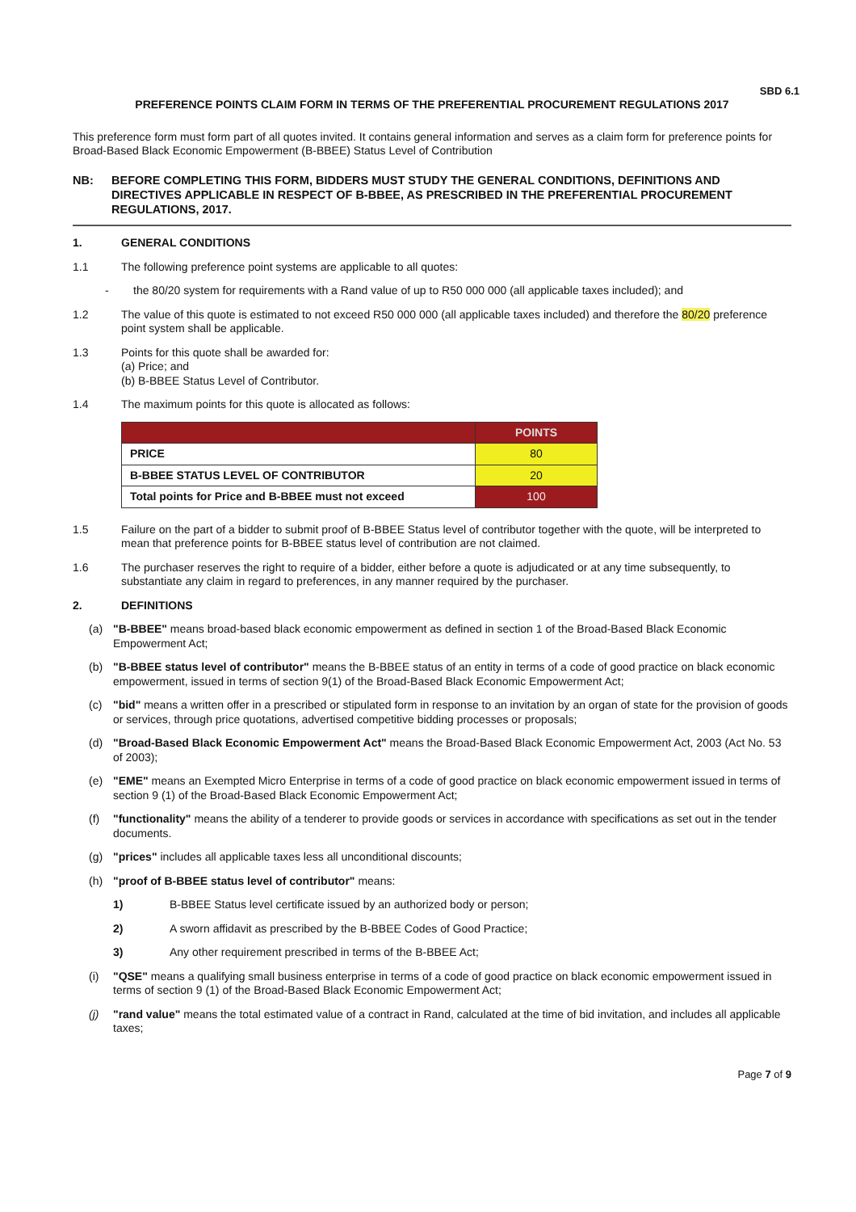SBD 6.1
PREFERENCE POINTS CLAIM FORM IN TERMS OF THE PREFERENTIAL PROCUREMENT REGULATIONS 2017
This preference form must form part of all quotes invited. It contains general information and serves as a claim form for preference points for Broad-Based Black Economic Empowerment (B-BBEE) Status Level of Contribution
NB: BEFORE COMPLETING THIS FORM, BIDDERS MUST STUDY THE GENERAL CONDITIONS, DEFINITIONS AND DIRECTIVES APPLICABLE IN RESPECT OF B-BBEE, AS PRESCRIBED IN THE PREFERENTIAL PROCUREMENT REGULATIONS, 2017.
1. GENERAL CONDITIONS
1.1 The following preference point systems are applicable to all quotes:
- the 80/20 system for requirements with a Rand value of up to R50 000 000 (all applicable taxes included); and
1.2 The value of this quote is estimated to not exceed R50 000 000 (all applicable taxes included) and therefore the 80/20 preference point system shall be applicable.
1.3 Points for this quote shall be awarded for:
(a) Price; and
(b) B-BBEE Status Level of Contributor.
1.4 The maximum points for this quote is allocated as follows:
| | POINTS |
| --- | --- |
| PRICE | 80 |
| B-BBEE STATUS LEVEL OF CONTRIBUTOR | 20 |
| Total points for Price and B-BBEE must not exceed | 100 |
1.5 Failure on the part of a bidder to submit proof of B-BBEE Status level of contributor together with the quote, will be interpreted to mean that preference points for B-BBEE status level of contribution are not claimed.
1.6 The purchaser reserves the right to require of a bidder, either before a quote is adjudicated or at any time subsequently, to substantiate any claim in regard to preferences, in any manner required by the purchaser.
2. DEFINITIONS
(a) "B-BBEE" means broad-based black economic empowerment as defined in section 1 of the Broad-Based Black Economic Empowerment Act;
(b) "B-BBEE status level of contributor" means the B-BBEE status of an entity in terms of a code of good practice on black economic empowerment, issued in terms of section 9(1) of the Broad-Based Black Economic Empowerment Act;
(c) "bid" means a written offer in a prescribed or stipulated form in response to an invitation by an organ of state for the provision of goods or services, through price quotations, advertised competitive bidding processes or proposals;
(d) "Broad-Based Black Economic Empowerment Act" means the Broad-Based Black Economic Empowerment Act, 2003 (Act No. 53 of 2003);
(e) "EME" means an Exempted Micro Enterprise in terms of a code of good practice on black economic empowerment issued in terms of section 9 (1) of the Broad-Based Black Economic Empowerment Act;
(f) "functionality" means the ability of a tenderer to provide goods or services in accordance with specifications as set out in the tender documents.
(g) "prices" includes all applicable taxes less all unconditional discounts;
(h) "proof of B-BBEE status level of contributor" means:
1) B-BBEE Status level certificate issued by an authorized body or person;
2) A sworn affidavit as prescribed by the B-BBEE Codes of Good Practice;
3) Any other requirement prescribed in terms of the B-BBEE Act;
(i) "QSE" means a qualifying small business enterprise in terms of a code of good practice on black economic empowerment issued in terms of section 9 (1) of the Broad-Based Black Economic Empowerment Act;
(j) "rand value" means the total estimated value of a contract in Rand, calculated at the time of bid invitation, and includes all applicable taxes;
Page 7 of 9